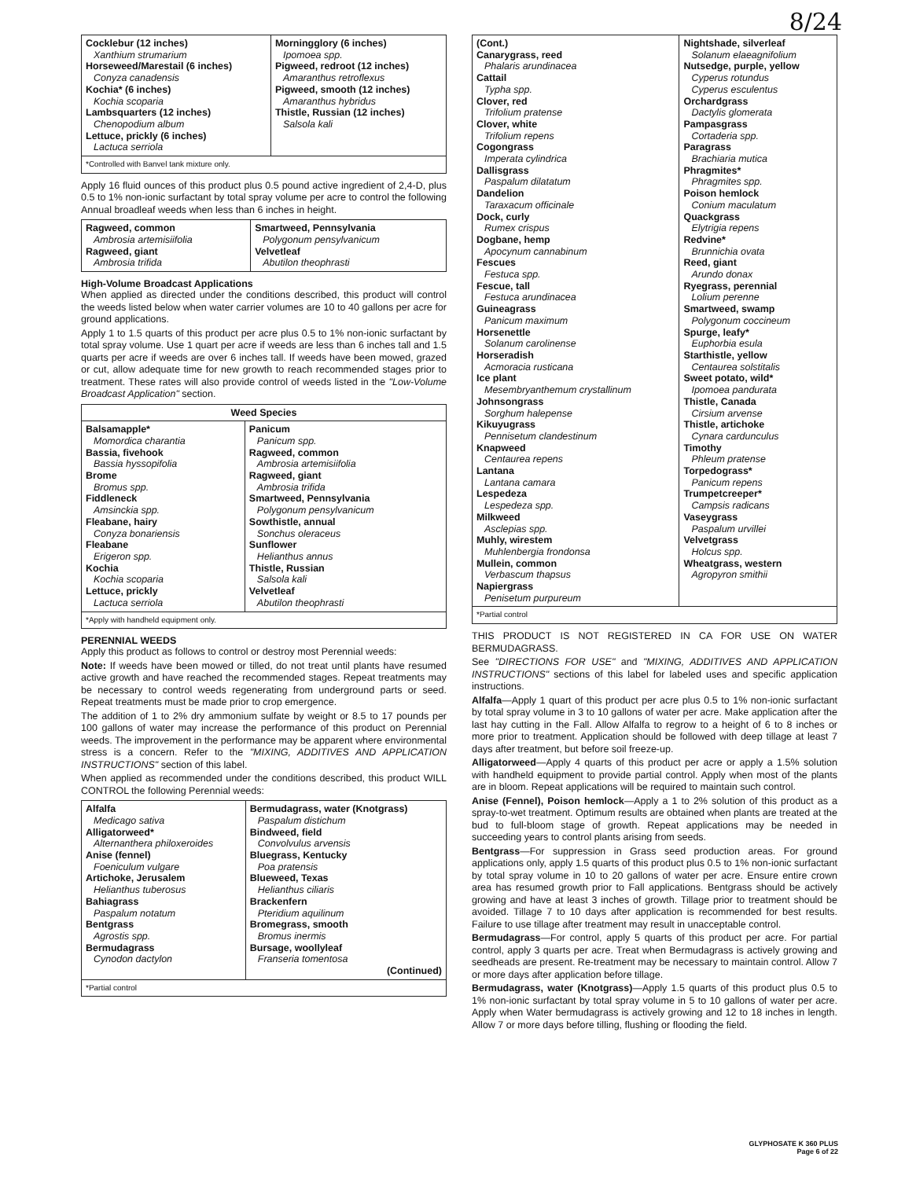8/24
| Cocklebur (12 inches) Xanthium strumarium Horseweed/Marestail (6 inches) Conyza canadensis Kochia* (6 inches) Kochia scoparia Lambsquarters (12 inches) Chenopodium album Lettuce, prickly (6 inches) Lactuca serriola | Morningglory (6 inches) Ipomoea spp. Pigweed, redroot (12 inches) Amaranthus retroflexus Pigweed, smooth (12 inches) Amaranthus hybridus Thistle, Russian (12 inches) Salsola kali |
| *Controlled with Banvel tank mixture only. | |
Apply 16 fluid ounces of this product plus 0.5 pound active ingredient of 2,4-D, plus 0.5 to 1% non-ionic surfactant by total spray volume per acre to control the following Annual broadleaf weeds when less than 6 inches in height.
| Ragweed, common Ambrosia artemisiifolia Ragweed, giant Ambrosia trifida | Smartweed, Pennsylvania Polygonum pensylvanicum Velvetleaf Abutilon theophrasti |
High-Volume Broadcast Applications
When applied as directed under the conditions described, this product will control the weeds listed below when water carrier volumes are 10 to 40 gallons per acre for ground applications.
Apply 1 to 1.5 quarts of this product per acre plus 0.5 to 1% non-ionic surfactant by total spray volume. Use 1 quart per acre if weeds are less than 6 inches tall and 1.5 quarts per acre if weeds are over 6 inches tall. If weeds have been mowed, grazed or cut, allow adequate time for new growth to reach recommended stages prior to treatment. These rates will also provide control of weeds listed in the "Low-Volume Broadcast Application" section.
| Weed Species | |
| --- | --- |
| Balsamapple* Momordica charantia Bassia, fivehook Bassia hyssopifolia Brome Bromus spp. Fiddleneck Amsinckia spp. Fleabane, hairy Conyza bonariensis Fleabane Erigeron spp. Kochia Kochia scoparia Lettuce, prickly Lactuca serriola | Panicum Panicum spp. Ragweed, common Ambrosia artemisiifolia Ragweed, giant Ambrosia trifida Smartweed, Pennsylvania Polygonum pensylvanicum Sowthistle, annual Sonchus oleraceus Sunflower Helianthus annus Thistle, Russian Salsola kali Velvetleaf Abutilon theophrasti |
| *Apply with handheld equipment only. | |
PERENNIAL WEEDS
Apply this product as follows to control or destroy most Perennial weeds:
Note: If weeds have been mowed or tilled, do not treat until plants have resumed active growth and have reached the recommended stages. Repeat treatments may be necessary to control weeds regenerating from underground parts or seed. Repeat treatments must be made prior to crop emergence.
The addition of 1 to 2% dry ammonium sulfate by weight or 8.5 to 17 pounds per 100 gallons of water may increase the performance of this product on Perennial weeds. The improvement in the performance may be apparent where environmental stress is a concern. Refer to the "MIXING, ADDITIVES AND APPLICATION INSTRUCTIONS" section of this label.
When applied as recommended under the conditions described, this product WILL CONTROL the following Perennial weeds:
| Alfalfa Medicago sativa Alligatorweed* Alternanthera philoxeroides Anise (fennel) Foeniculum vulgare Artichoke, Jerusalem Helianthus tuberosus Bahiagrass Paspalum notatum Bentgrass Agrostis spp. Bermudagrass Cynodon dactylon | Bermudagrass, water (Knotgrass) Paspalum distichum Bindweed, field Convolvulus arvensis Bluegrass, Kentucky Poa pratensis Blueweed, Texas Helianthus ciliaris Brackenfern Pteridium aquilinum Bromegrass, smooth Bromus inermis Bursage, woollyleaf Franseria tomentosa (Continued) |
| *Partial control | |
| (Cont.) Canarygrass, reed Phalaris arundinacea Cattail Typha spp. Clover, red Trifolium pratense Clover, white Trifolium repens Cogongrass Imperata cylindrica Dallisgrass Paspalum dilatatum Dandelion Taraxacum officinale Dock, curly Rumex crispus Dogbane, hemp Apocynum cannabinum Fescues Festuca spp. Fescue, tall Festuca arundinacea Guineagrass Panicum maximum Horsenettle Solanum carolinense Horseradish Acmoracia rusticana Ice plant Mesembryanthemum crystallinum Johnsongrass Sorghum halepense Kikuyugrass Pennisetum clandestinum Knapweed Centaurea repens Lantana Lantana camara Lespedeza Lespedeza spp. Milkweed Asclepias spp. Muhly, wirestem Muhlenbergia frondonsa Mullein, common Verbascum thapsus Napiergrass Penisetum purpureum | Nightshade, silverleaf Solanum elaeagnifolium Nutsedge, purple, yellow Cyperus rotundus Cyperus esculentus Orchardgrass Dactylis glomerata Pampasgrass Cortaderia spp. Paragrass Brachiaria mutica Phragmites* Phragmites spp. Poison hemlock Conium maculatum Quackgrass Elytrigia repens Redvine* Brunnichia ovata Reed, giant Arundo donax Ryegrass, perennial Lolium perenne Smartweed, swamp Polygonum coccineum Spurge, leafy* Euphorbia esula Starthistle, yellow Centaurea solstitalis Sweet potato, wild* Ipomoea pandurata Thistle, Canada Cirsium arvense Thistle, artichoke Cynara cardunculus Timothy Phleum pratense Torpedograss* Panicum repens Trumpetcreeper* Campsis radicans Vaseygrass Paspalum urvillei Velvetgrass Holcus spp. Wheatgrass, western Agropyron smithii |
| *Partial control | |
THIS PRODUCT IS NOT REGISTERED IN CA FOR USE ON WATER BERMUDAGRASS.
See "DIRECTIONS FOR USE" and "MIXING, ADDITIVES AND APPLICATION INSTRUCTIONS" sections of this label for labeled uses and specific application instructions.
Alfalfa—Apply 1 quart of this product per acre plus 0.5 to 1% non-ionic surfactant by total spray volume in 3 to 10 gallons of water per acre. Make application after the last hay cutting in the Fall. Allow Alfalfa to regrow to a height of 6 to 8 inches or more prior to treatment. Application should be followed with deep tillage at least 7 days after treatment, but before soil freeze-up.
Alligatorweed—Apply 4 quarts of this product per acre or apply a 1.5% solution with handheld equipment to provide partial control. Apply when most of the plants are in bloom. Repeat applications will be required to maintain such control.
Anise (Fennel), Poison hemlock—Apply a 1 to 2% solution of this product as a spray-to-wet treatment. Optimum results are obtained when plants are treated at the bud to full-bloom stage of growth. Repeat applications may be needed in succeeding years to control plants arising from seeds.
Bentgrass—For suppression in Grass seed production areas. For ground applications only, apply 1.5 quarts of this product plus 0.5 to 1% non-ionic surfactant by total spray volume in 10 to 20 gallons of water per acre. Ensure entire crown area has resumed growth prior to Fall applications. Bentgrass should be actively growing and have at least 3 inches of growth. Tillage prior to treatment should be avoided. Tillage 7 to 10 days after application is recommended for best results. Failure to use tillage after treatment may result in unacceptable control.
Bermudagrass—For control, apply 5 quarts of this product per acre. For partial control, apply 3 quarts per acre. Treat when Bermudagrass is actively growing and seedheads are present. Re-treatment may be necessary to maintain control. Allow 7 or more days after application before tillage.
Bermudagrass, water (Knotgrass)—Apply 1.5 quarts of this product plus 0.5 to 1% non-ionic surfactant by total spray volume in 5 to 10 gallons of water per acre. Apply when Water bermudagrass is actively growing and 12 to 18 inches in length. Allow 7 or more days before tilling, flushing or flooding the field.
GLYPHOSATE K 360 PLUS
Page 6 of 22